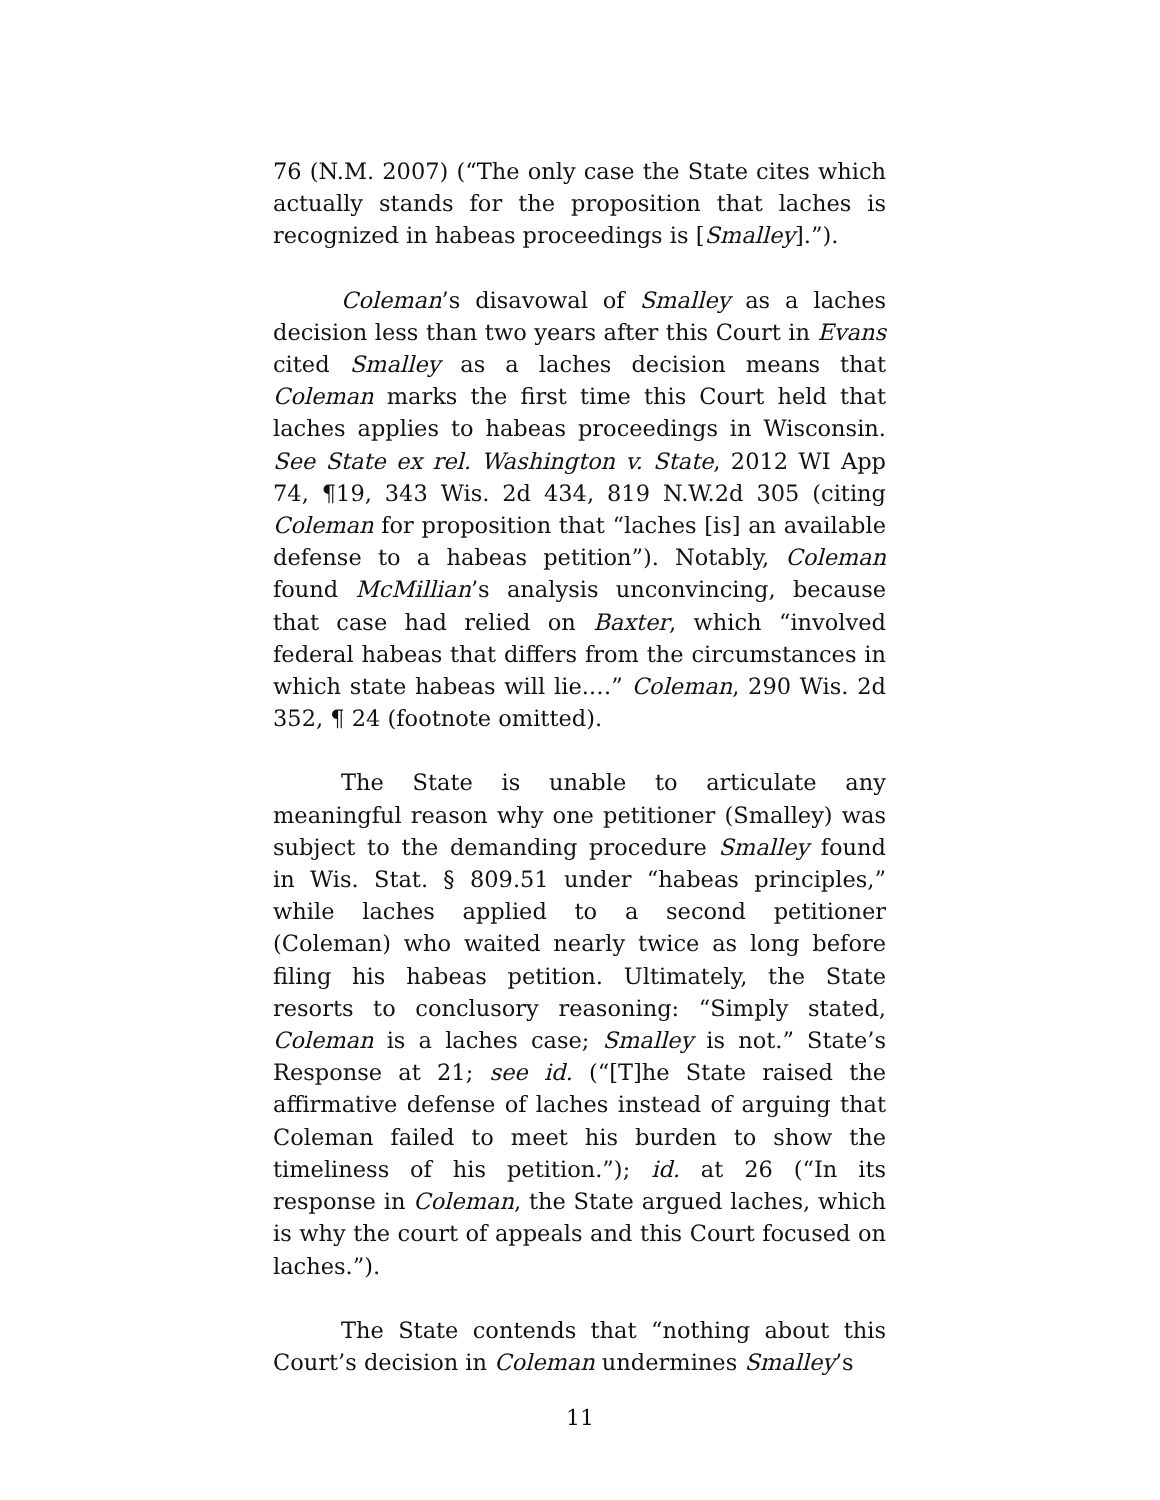76 (N.M. 2007) (“The only case the State cites which actually stands for the proposition that laches is recognized in habeas proceedings is [Smalley].”).
Coleman’s disavowal of Smalley as a laches decision less than two years after this Court in Evans cited Smalley as a laches decision means that Coleman marks the first time this Court held that laches applies to habeas proceedings in Wisconsin. See State ex rel. Washington v. State, 2012 WI App 74, ¶19, 343 Wis. 2d 434, 819 N.W.2d 305 (citing Coleman for proposition that “laches [is] an available defense to a habeas petition”). Notably, Coleman found McMillian’s analysis unconvincing, because that case had relied on Baxter, which “involved federal habeas that differs from the circumstances in which state habeas will lie.…” Coleman, 290 Wis. 2d 352, ¶ 24 (footnote omitted).
The State is unable to articulate any meaningful reason why one petitioner (Smalley) was subject to the demanding procedure Smalley found in Wis. Stat. § 809.51 under “habeas principles,” while laches applied to a second petitioner (Coleman) who waited nearly twice as long before filing his habeas petition. Ultimately, the State resorts to conclusory reasoning: “Simply stated, Coleman is a laches case; Smalley is not.” State’s Response at 21; see id. (“[T]he State raised the affirmative defense of laches instead of arguing that Coleman failed to meet his burden to show the timeliness of his petition.”); id. at 26 (“In its response in Coleman, the State argued laches, which is why the court of appeals and this Court focused on laches.”).
The State contends that “nothing about this Court’s decision in Coleman undermines Smalley’s
11